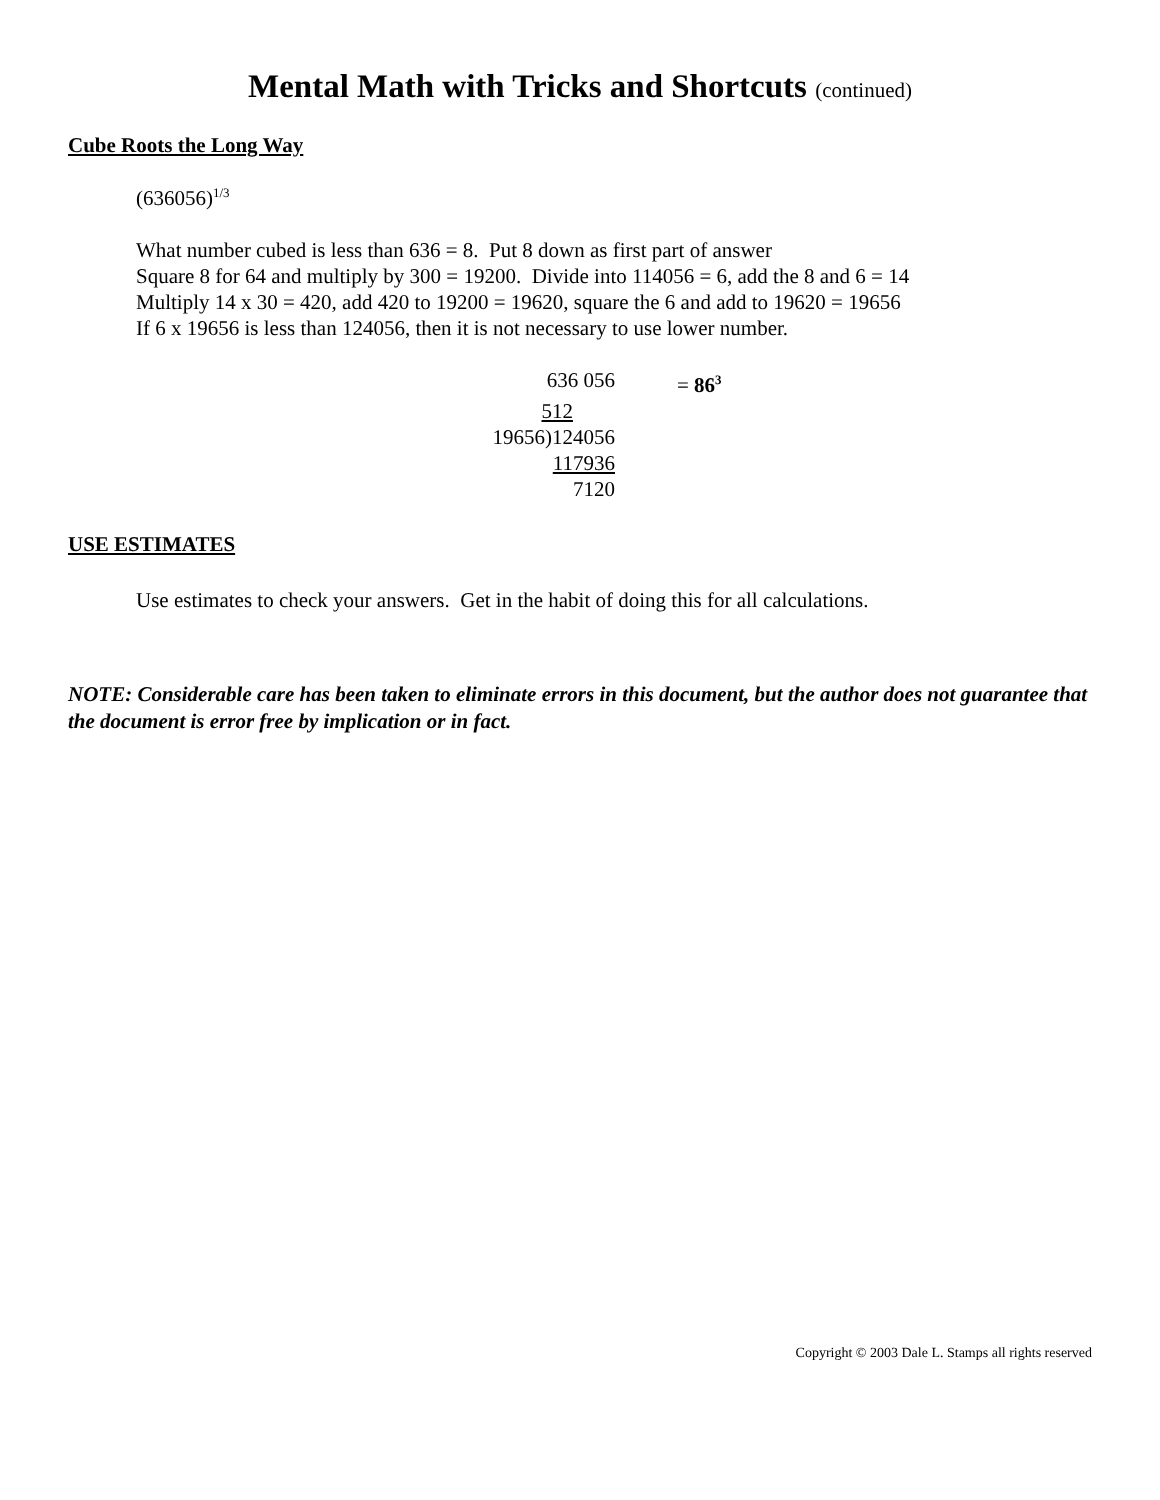Mental Math with Tricks and Shortcuts (continued)
Cube Roots the Long Way
(636056)<sup>1/3</sup>
What number cubed is less than 636 = 8. Put 8 down as first part of answer
Square 8 for 64 and multiply by 300 = 19200. Divide into 114056 = 6, add the 8 and 6 = 14
Multiply 14 x 30 = 420, add 420 to 19200 = 19620, square the 6 and add to 19620 = 19656
If 6 x 19656 is less than 124056, then it is not necessary to use lower number.
636 056 = 86<sup>3</sup>
512
19656)124056
117936
7120
USE ESTIMATES
Use estimates to check your answers. Get in the habit of doing this for all calculations.
NOTE: Considerable care has been taken to eliminate errors in this document, but the author does not guarantee that the document is error free by implication or in fact.
Copyright © 2003 Dale L. Stamps all rights reserved